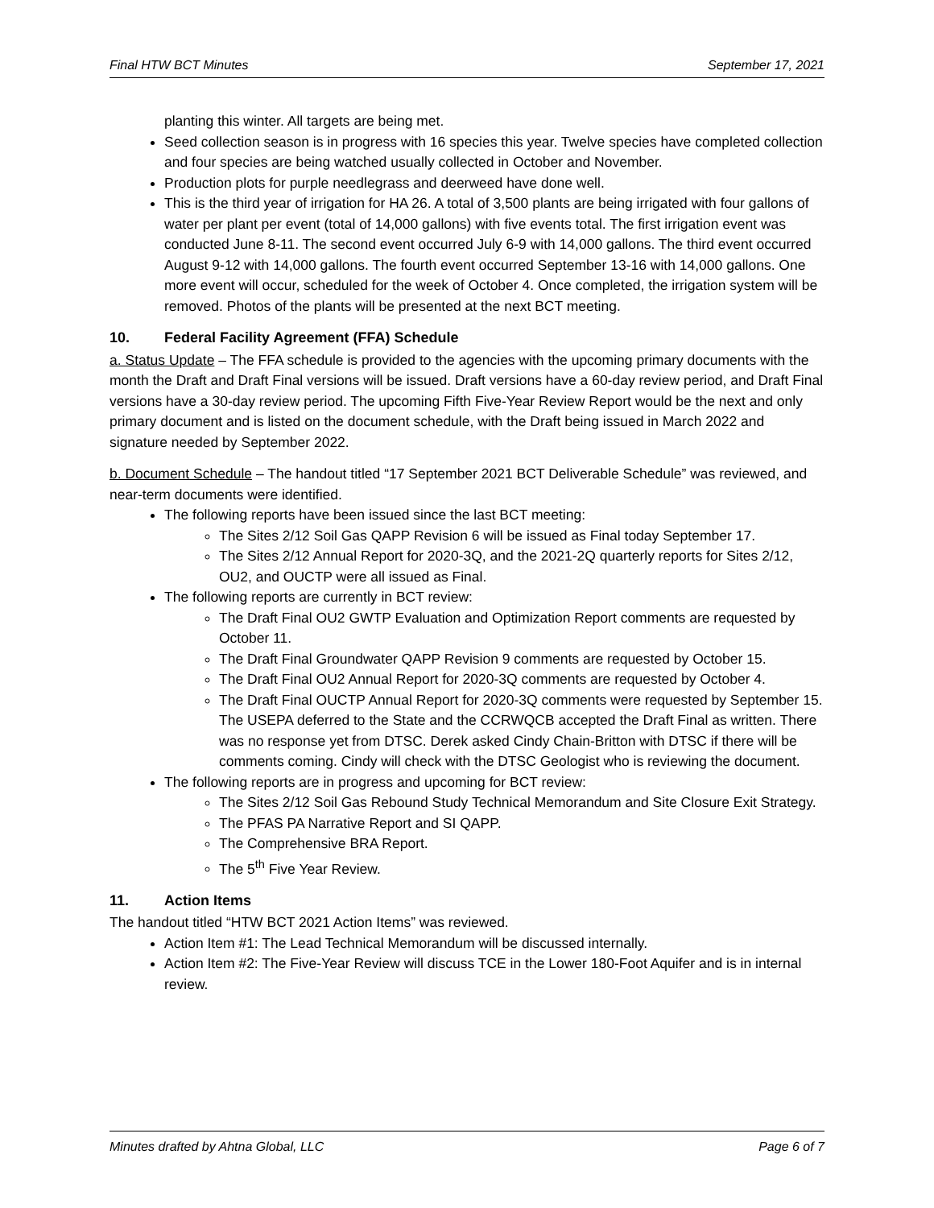Final HTW BCT Minutes September 17, 2021
planting this winter. All targets are being met.
Seed collection season is in progress with 16 species this year. Twelve species have completed collection and four species are being watched usually collected in October and November.
Production plots for purple needlegrass and deerweed have done well.
This is the third year of irrigation for HA 26. A total of 3,500 plants are being irrigated with four gallons of water per plant per event (total of 14,000 gallons) with five events total. The first irrigation event was conducted June 8-11. The second event occurred July 6-9 with 14,000 gallons. The third event occurred August 9-12 with 14,000 gallons. The fourth event occurred September 13-16 with 14,000 gallons. One more event will occur, scheduled for the week of October 4. Once completed, the irrigation system will be removed. Photos of the plants will be presented at the next BCT meeting.
10. Federal Facility Agreement (FFA) Schedule
a. Status Update – The FFA schedule is provided to the agencies with the upcoming primary documents with the month the Draft and Draft Final versions will be issued. Draft versions have a 60-day review period, and Draft Final versions have a 30-day review period. The upcoming Fifth Five-Year Review Report would be the next and only primary document and is listed on the document schedule, with the Draft being issued in March 2022 and signature needed by September 2022.
b. Document Schedule – The handout titled “17 September 2021 BCT Deliverable Schedule” was reviewed, and near-term documents were identified.
The following reports have been issued since the last BCT meeting:
The Sites 2/12 Soil Gas QAPP Revision 6 will be issued as Final today September 17.
The Sites 2/12 Annual Report for 2020-3Q, and the 2021-2Q quarterly reports for Sites 2/12, OU2, and OUCTP were all issued as Final.
The following reports are currently in BCT review:
The Draft Final OU2 GWTP Evaluation and Optimization Report comments are requested by October 11.
The Draft Final Groundwater QAPP Revision 9 comments are requested by October 15.
The Draft Final OU2 Annual Report for 2020-3Q comments are requested by October 4.
The Draft Final OUCTP Annual Report for 2020-3Q comments were requested by September 15. The USEPA deferred to the State and the CCRWQCB accepted the Draft Final as written. There was no response yet from DTSC. Derek asked Cindy Chain-Britton with DTSC if there will be comments coming. Cindy will check with the DTSC Geologist who is reviewing the document.
The following reports are in progress and upcoming for BCT review:
The Sites 2/12 Soil Gas Rebound Study Technical Memorandum and Site Closure Exit Strategy.
The PFAS PA Narrative Report and SI QAPP.
The Comprehensive BRA Report.
The 5<sup>th</sup> Five Year Review.
11. Action Items
The handout titled “HTW BCT 2021 Action Items” was reviewed.
Action Item #1: The Lead Technical Memorandum will be discussed internally.
Action Item #2: The Five-Year Review will discuss TCE in the Lower 180-Foot Aquifer and is in internal review.
Minutes drafted by Ahtna Global, LLC Page 6 of 7